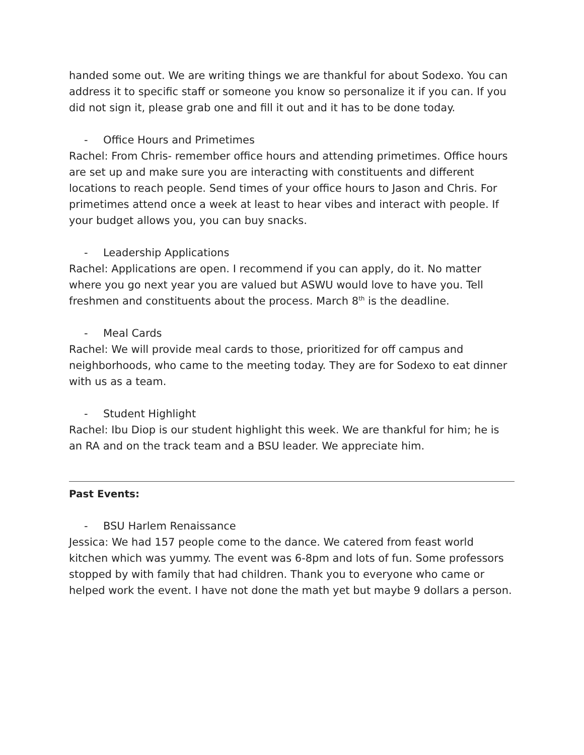handed some out. We are writing things we are thankful for about Sodexo. You can address it to specific staff or someone you know so personalize it if you can. If you did not sign it, please grab one and fill it out and it has to be done today.
- Office Hours and Primetimes
Rachel: From Chris- remember office hours and attending primetimes. Office hours are set up and make sure you are interacting with constituents and different locations to reach people. Send times of your office hours to Jason and Chris. For primetimes attend once a week at least to hear vibes and interact with people. If your budget allows you, you can buy snacks.
- Leadership Applications
Rachel: Applications are open. I recommend if you can apply, do it. No matter where you go next year you are valued but ASWU would love to have you. Tell freshmen and constituents about the process. March 8<sup>th</sup> is the deadline.
- Meal Cards
Rachel: We will provide meal cards to those, prioritized for off campus and neighborhoods, who came to the meeting today. They are for Sodexo to eat dinner with us as a team.
- Student Highlight
Rachel: Ibu Diop is our student highlight this week. We are thankful for him; he is an RA and on the track team and a BSU leader. We appreciate him.
Past Events:
- BSU Harlem Renaissance
Jessica: We had 157 people come to the dance. We catered from feast world kitchen which was yummy. The event was 6-8pm and lots of fun. Some professors stopped by with family that had children. Thank you to everyone who came or helped work the event. I have not done the math yet but maybe 9 dollars a person.